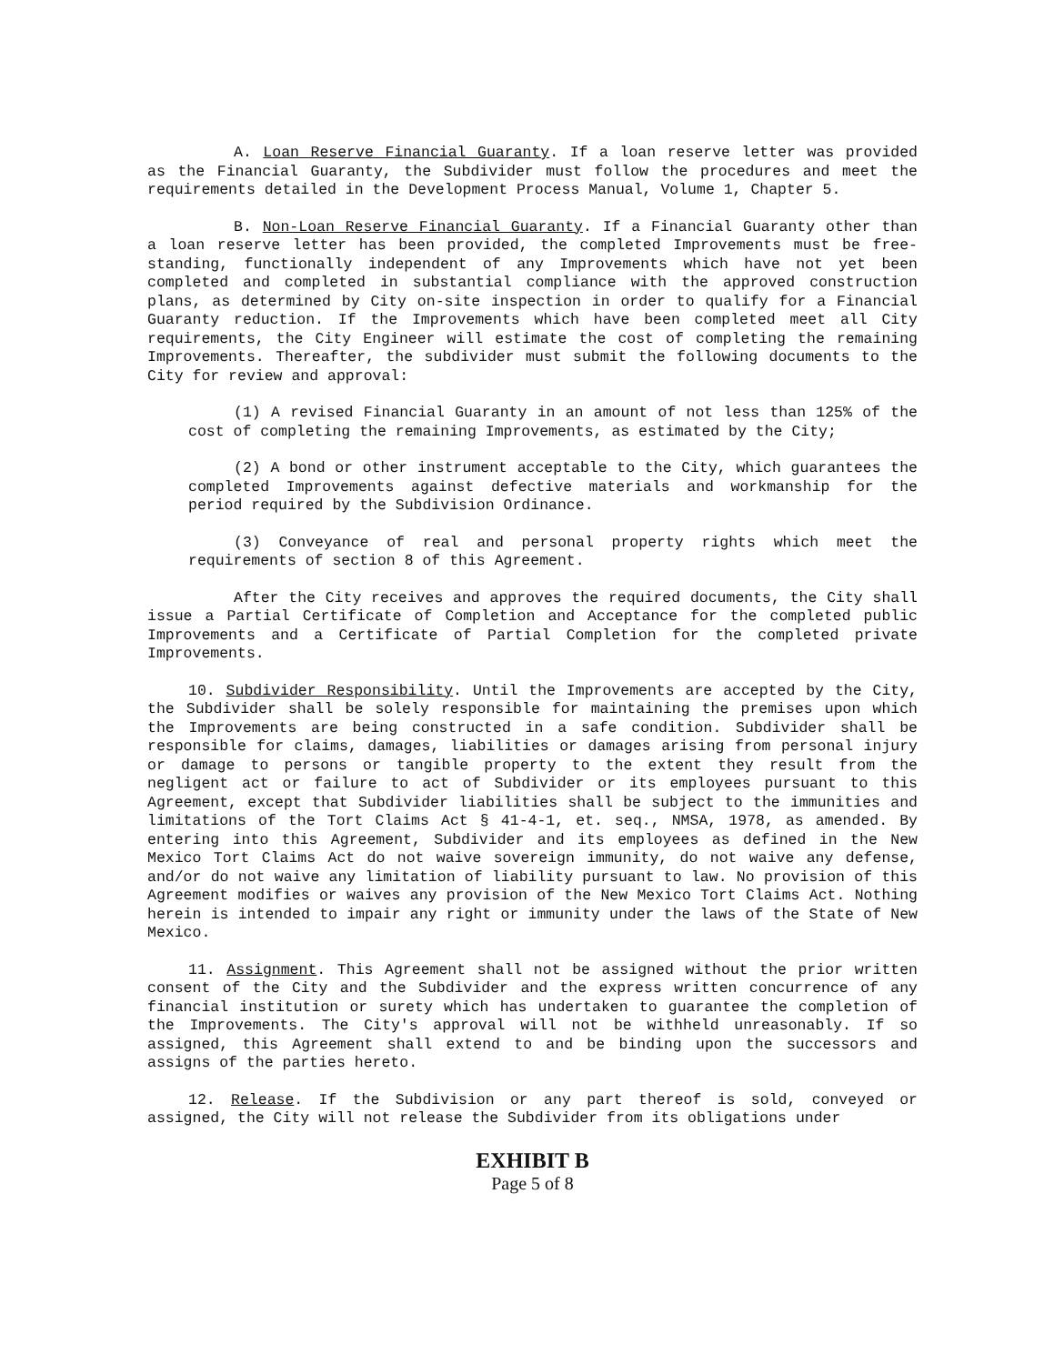A. Loan Reserve Financial Guaranty. If a loan reserve letter was provided as the Financial Guaranty, the Subdivider must follow the procedures and meet the requirements detailed in the Development Process Manual, Volume 1, Chapter 5.
B. Non-Loan Reserve Financial Guaranty. If a Financial Guaranty other than a loan reserve letter has been provided, the completed Improvements must be free-standing, functionally independent of any Improvements which have not yet been completed and completed in substantial compliance with the approved construction plans, as determined by City on-site inspection in order to qualify for a Financial Guaranty reduction. If the Improvements which have been completed meet all City requirements, the City Engineer will estimate the cost of completing the remaining Improvements. Thereafter, the subdivider must submit the following documents to the City for review and approval:
(1) A revised Financial Guaranty in an amount of not less than 125% of the cost of completing the remaining Improvements, as estimated by the City;
(2) A bond or other instrument acceptable to the City, which guarantees the completed Improvements against defective materials and workmanship for the period required by the Subdivision Ordinance.
(3) Conveyance of real and personal property rights which meet the requirements of section 8 of this Agreement.
After the City receives and approves the required documents, the City shall issue a Partial Certificate of Completion and Acceptance for the completed public Improvements and a Certificate of Partial Completion for the completed private Improvements.
10. Subdivider Responsibility. Until the Improvements are accepted by the City, the Subdivider shall be solely responsible for maintaining the premises upon which the Improvements are being constructed in a safe condition. Subdivider shall be responsible for claims, damages, liabilities or damages arising from personal injury or damage to persons or tangible property to the extent they result from the negligent act or failure to act of Subdivider or its employees pursuant to this Agreement, except that Subdivider liabilities shall be subject to the immunities and limitations of the Tort Claims Act § 41-4-1, et. seq., NMSA, 1978, as amended. By entering into this Agreement, Subdivider and its employees as defined in the New Mexico Tort Claims Act do not waive sovereign immunity, do not waive any defense, and/or do not waive any limitation of liability pursuant to law. No provision of this Agreement modifies or waives any provision of the New Mexico Tort Claims Act. Nothing herein is intended to impair any right or immunity under the laws of the State of New Mexico.
11. Assignment. This Agreement shall not be assigned without the prior written consent of the City and the Subdivider and the express written concurrence of any financial institution or surety which has undertaken to guarantee the completion of the Improvements. The City's approval will not be withheld unreasonably. If so assigned, this Agreement shall extend to and be binding upon the successors and assigns of the parties hereto.
12. Release. If the Subdivision or any part thereof is sold, conveyed or assigned, the City will not release the Subdivider from its obligations under
EXHIBIT B
Page 5 of 8